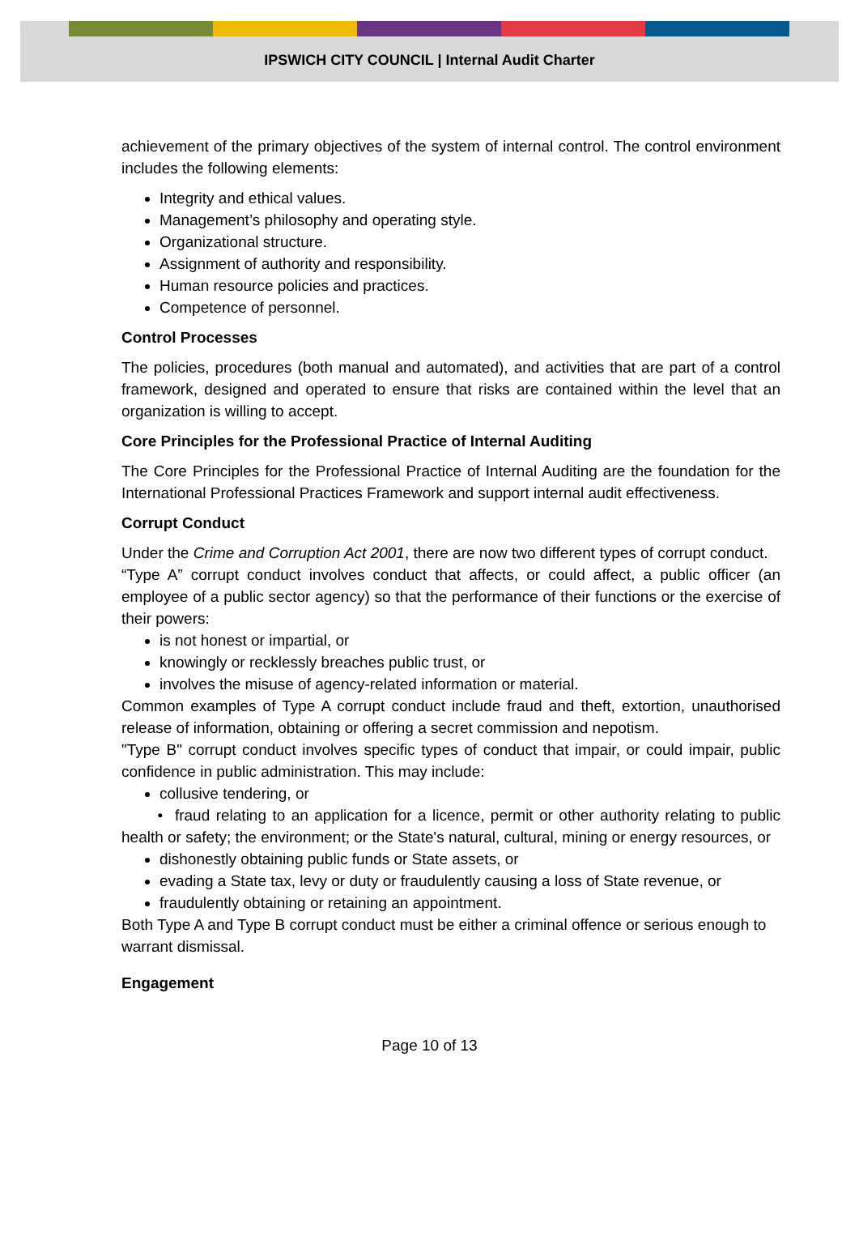IPSWICH CITY COUNCIL | Internal Audit Charter
achievement of the primary objectives of the system of internal control. The control environment includes the following elements:
Integrity and ethical values.
Management’s philosophy and operating style.
Organizational structure.
Assignment of authority and responsibility.
Human resource policies and practices.
Competence of personnel.
Control Processes
The policies, procedures (both manual and automated), and activities that are part of a control framework, designed and operated to ensure that risks are contained within the level that an organization is willing to accept.
Core Principles for the Professional Practice of Internal Auditing
The Core Principles for the Professional Practice of Internal Auditing are the foundation for the International Professional Practices Framework and support internal audit effectiveness.
Corrupt Conduct
Under the Crime and Corruption Act 2001, there are now two different types of corrupt conduct.
“Type A” corrupt conduct involves conduct that affects, or could affect, a public officer (an employee of a public sector agency) so that the performance of their functions or the exercise of their powers:
is not honest or impartial, or
knowingly or recklessly breaches public trust, or
involves the misuse of agency-related information or material.
Common examples of Type A corrupt conduct include fraud and theft, extortion, unauthorised release of information, obtaining or offering a secret commission and nepotism.
"Type B" corrupt conduct involves specific types of conduct that impair, or could impair, public confidence in public administration. This may include:
collusive tendering, or
• fraud relating to an application for a licence, permit or other authority relating to public health or safety; the environment; or the State's natural, cultural, mining or energy resources, or
dishonestly obtaining public funds or State assets, or
evading a State tax, levy or duty or fraudulently causing a loss of State revenue, or
fraudulently obtaining or retaining an appointment.
Both Type A and Type B corrupt conduct must be either a criminal offence or serious enough to warrant dismissal.
Engagement
Page 10 of 13